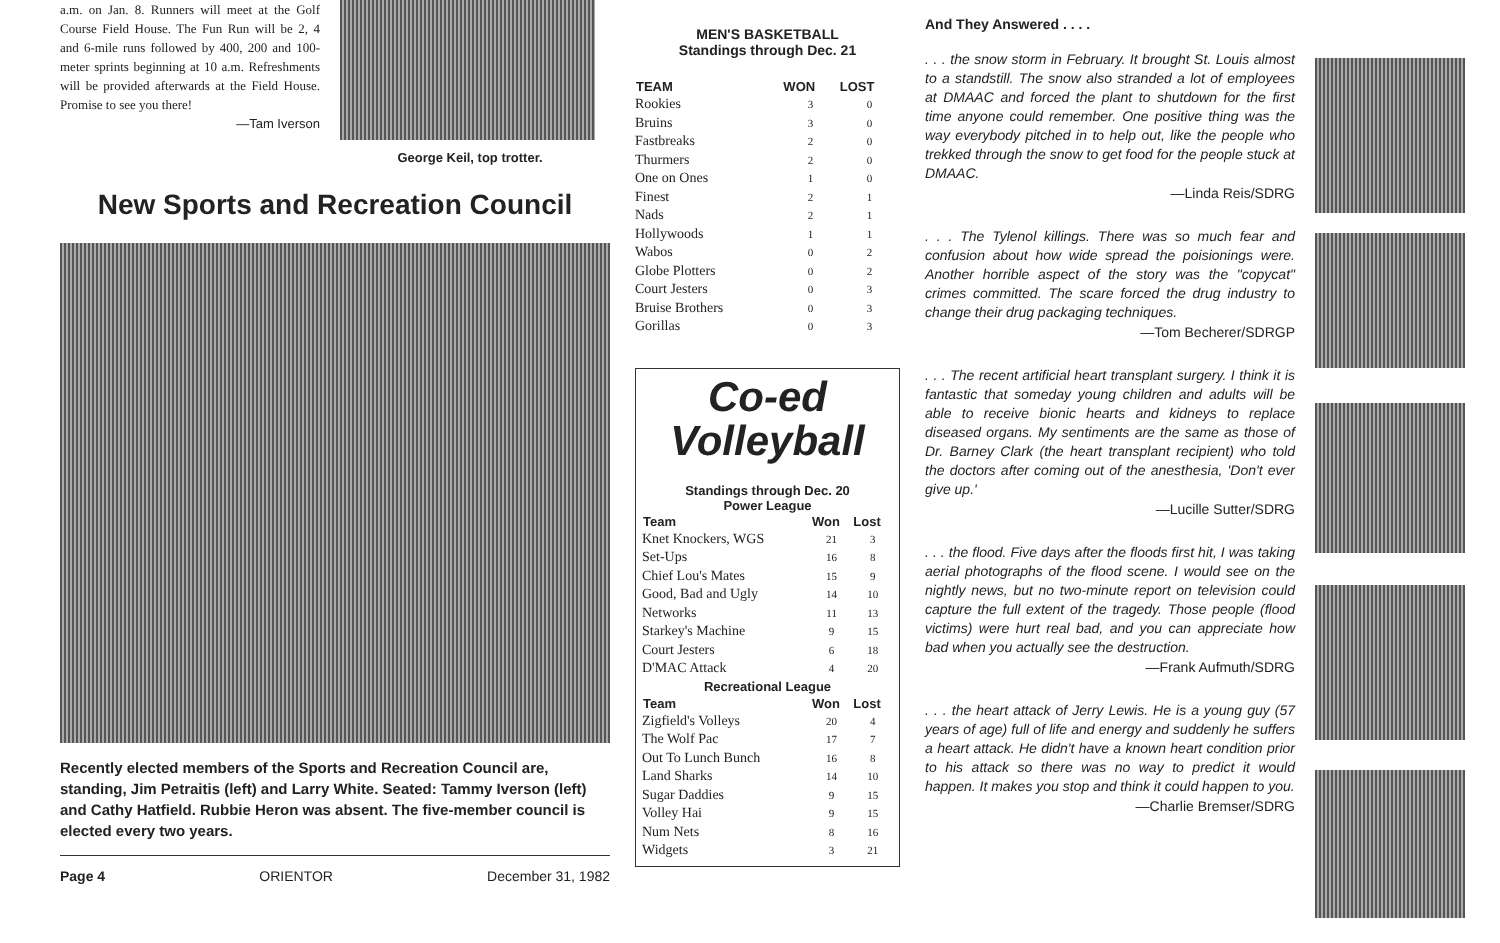a.m. on Jan. 8. Runners will meet at the Golf Course Field House. The Fun Run will be 2, 4 and 6-mile runs followed by 400, 200 and 100-meter sprints beginning at 10 a.m. Refreshments will be provided afterwards at the Field House. Promise to see you there!
—Tam Iverson
George Keil, top trotter.
New Sports and Recreation Council
Recently elected members of the Sports and Recreation Council are, standing, Jim Petraitis (left) and Larry White. Seated: Tammy Iverson (left) and Cathy Hatfield. Rubbie Heron was absent. The five-member council is elected every two years.
Page 4 ORIENTOR December 31, 1982
MEN'S BASKETBALL
Standings through Dec. 21
| TEAM | WON | LOST |
| --- | --- | --- |
| Rookies | 3 | 0 |
| Bruins | 3 | 0 |
| Fastbreaks | 2 | 0 |
| Thurmers | 2 | 0 |
| One on Ones | 1 | 0 |
| Finest | 2 | 1 |
| Nads | 2 | 1 |
| Hollywoods | 1 | 1 |
| Wabos | 0 | 2 |
| Globe Plotters | 0 | 2 |
| Court Jesters | 0 | 3 |
| Bruise Brothers | 0 | 3 |
| Gorillas | 0 | 3 |
Co-ed
Volleyball
Standings through Dec. 20
Power League
| Team | Won | Lost |
| --- | --- | --- |
| Knet Knockers, WGS | 21 | 3 |
| Set-Ups | 16 | 8 |
| Chief Lou's Mates | 15 | 9 |
| Good, Bad and Ugly | 14 | 10 |
| Networks | 11 | 13 |
| Starkey's Machine | 9 | 15 |
| Court Jesters | 6 | 18 |
| D'MAC Attack | 4 | 20 |
| Recreational League | | |
| Team | Won | Lost |
| Zigfield's Volleys | 20 | 4 |
| The Wolf Pac | 17 | 7 |
| Out To Lunch Bunch | 16 | 8 |
| Land Sharks | 14 | 10 |
| Sugar Daddies | 9 | 15 |
| Volley Hai | 9 | 15 |
| Num Nets | 8 | 16 |
| Widgets | 3 | 21 |
And They Answered . . . .
. . . the snow storm in February. It brought St. Louis almost to a standstill. The snow also stranded a lot of employees at DMAAC and forced the plant to shutdown for the first time anyone could remember. One positive thing was the way everybody pitched in to help out, like the people who trekked through the snow to get food for the people stuck at DMAAC.
—Linda Reis/SDRG
. . . The Tylenol killings. There was so much fear and confusion about how wide spread the poisionings were. Another horrible aspect of the story was the "copycat" crimes committed. The scare forced the drug industry to change their drug packaging techniques.
—Tom Becherer/SDRGP
. . . The recent artificial heart transplant surgery. I think it is fantastic that someday young children and adults will be able to receive bionic hearts and kidneys to replace diseased organs. My sentiments are the same as those of Dr. Barney Clark (the heart transplant recipient) who told the doctors after coming out of the anesthesia, 'Don't ever give up.'
—Lucille Sutter/SDRG
. . . the flood. Five days after the floods first hit, I was taking aerial photographs of the flood scene. I would see on the nightly news, but no two-minute report on television could capture the full extent of the tragedy. Those people (flood victims) were hurt real bad, and you can appreciate how bad when you actually see the destruction.
—Frank Aufmuth/SDRG
. . . the heart attack of Jerry Lewis. He is a young guy (57 years of age) full of life and energy and suddenly he suffers a heart attack. He didn't have a known heart condition prior to his attack so there was no way to predict it would happen. It makes you stop and think it could happen to you.
—Charlie Bremser/SDRG